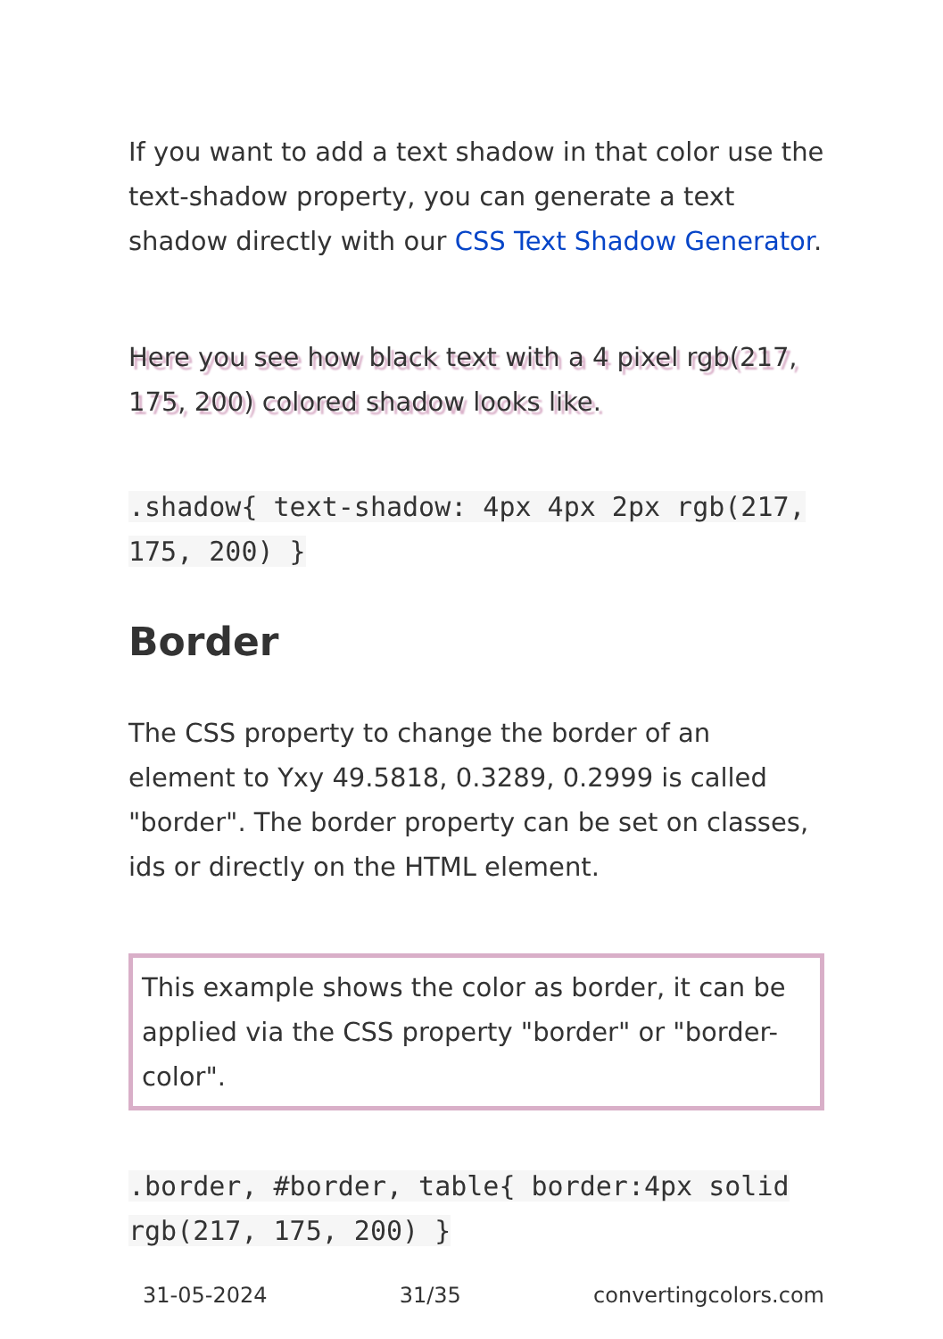If you want to add a text shadow in that color use the text-shadow property, you can generate a text shadow directly with our CSS Text Shadow Generator.
Here you see how black text with a 4 pixel rgb(217, 175, 200) colored shadow looks like.
.shadow{ text-shadow: 4px 4px 2px rgb(217, 175, 200) }
Border
The CSS property to change the border of an element to Yxy 49.5818, 0.3289, 0.2999 is called "border". The border property can be set on classes, ids or directly on the HTML element.
This example shows the color as border, it can be applied via the CSS property "border" or "border-color".
.border, #border, table{ border:4px solid rgb(217, 175, 200) }
31-05-2024 31/35 convertingcolors.com